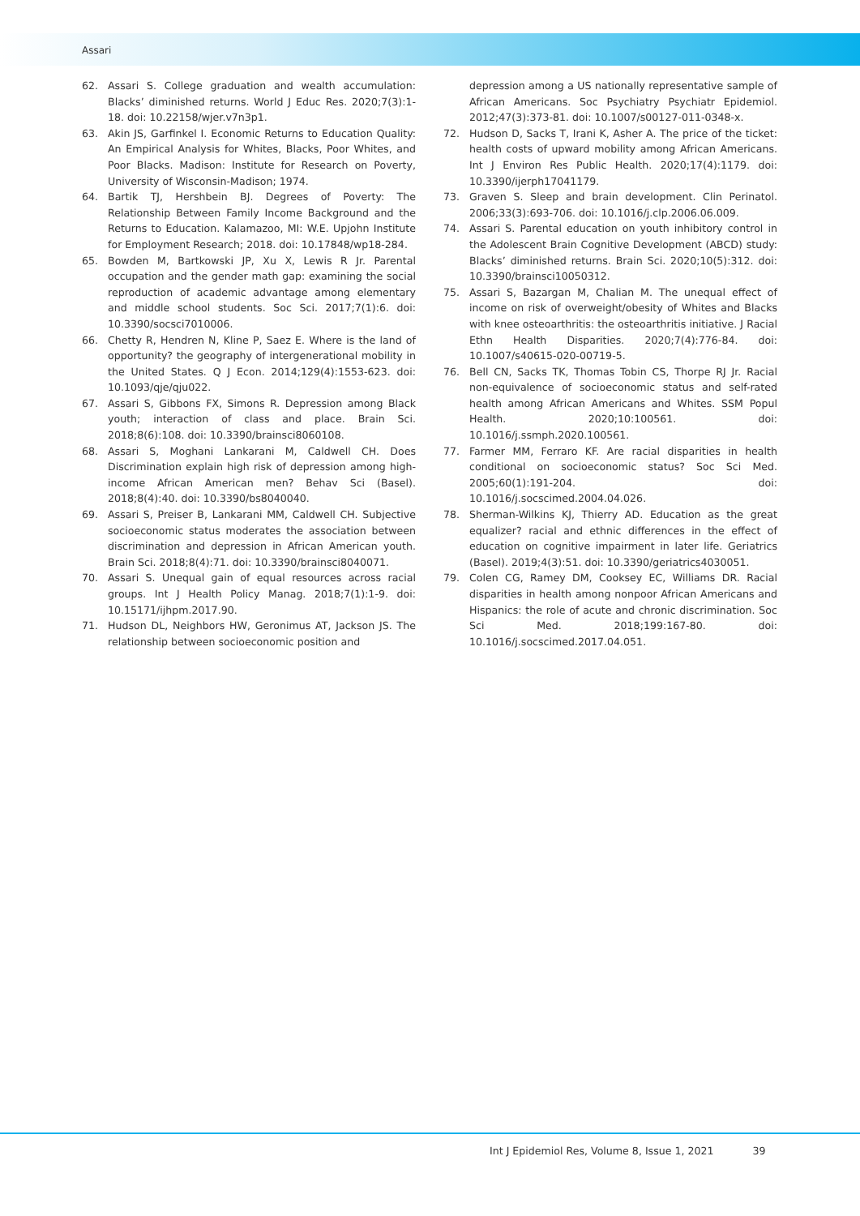Assari
62. Assari S. College graduation and wealth accumulation: Blacks’ diminished returns. World J Educ Res. 2020;7(3):1-18. doi: 10.22158/wjer.v7n3p1.
63. Akin JS, Garfinkel I. Economic Returns to Education Quality: An Empirical Analysis for Whites, Blacks, Poor Whites, and Poor Blacks. Madison: Institute for Research on Poverty, University of Wisconsin-Madison; 1974.
64. Bartik TJ, Hershbein BJ. Degrees of Poverty: The Relationship Between Family Income Background and the Returns to Education. Kalamazoo, MI: W.E. Upjohn Institute for Employment Research; 2018. doi: 10.17848/wp18-284.
65. Bowden M, Bartkowski JP, Xu X, Lewis R Jr. Parental occupation and the gender math gap: examining the social reproduction of academic advantage among elementary and middle school students. Soc Sci. 2017;7(1):6. doi: 10.3390/socsci7010006.
66. Chetty R, Hendren N, Kline P, Saez E. Where is the land of opportunity? the geography of intergenerational mobility in the United States. Q J Econ. 2014;129(4):1553-623. doi: 10.1093/qje/qju022.
67. Assari S, Gibbons FX, Simons R. Depression among Black youth; interaction of class and place. Brain Sci. 2018;8(6):108. doi: 10.3390/brainsci8060108.
68. Assari S, Moghani Lankarani M, Caldwell CH. Does Discrimination explain high risk of depression among high-income African American men? Behav Sci (Basel). 2018;8(4):40. doi: 10.3390/bs8040040.
69. Assari S, Preiser B, Lankarani MM, Caldwell CH. Subjective socioeconomic status moderates the association between discrimination and depression in African American youth. Brain Sci. 2018;8(4):71. doi: 10.3390/brainsci8040071.
70. Assari S. Unequal gain of equal resources across racial groups. Int J Health Policy Manag. 2018;7(1):1-9. doi: 10.15171/ijhpm.2017.90.
71. Hudson DL, Neighbors HW, Geronimus AT, Jackson JS. The relationship between socioeconomic position and
depression among a US nationally representative sample of African Americans. Soc Psychiatry Psychiatr Epidemiol. 2012;47(3):373-81. doi: 10.1007/s00127-011-0348-x.
72. Hudson D, Sacks T, Irani K, Asher A. The price of the ticket: health costs of upward mobility among African Americans. Int J Environ Res Public Health. 2020;17(4):1179. doi: 10.3390/ijerph17041179.
73. Graven S. Sleep and brain development. Clin Perinatol. 2006;33(3):693-706. doi: 10.1016/j.clp.2006.06.009.
74. Assari S. Parental education on youth inhibitory control in the Adolescent Brain Cognitive Development (ABCD) study: Blacks’ diminished returns. Brain Sci. 2020;10(5):312. doi: 10.3390/brainsci10050312.
75. Assari S, Bazargan M, Chalian M. The unequal effect of income on risk of overweight/obesity of Whites and Blacks with knee osteoarthritis: the osteoarthritis initiative. J Racial Ethn Health Disparities. 2020;7(4):776-84. doi: 10.1007/s40615-020-00719-5.
76. Bell CN, Sacks TK, Thomas Tobin CS, Thorpe RJ Jr. Racial non-equivalence of socioeconomic status and self-rated health among African Americans and Whites. SSM Popul Health. 2020;10:100561. doi: 10.1016/j.ssmph.2020.100561.
77. Farmer MM, Ferraro KF. Are racial disparities in health conditional on socioeconomic status? Soc Sci Med. 2005;60(1):191-204. doi: 10.1016/j.socscimed.2004.04.026.
78. Sherman-Wilkins KJ, Thierry AD. Education as the great equalizer? racial and ethnic differences in the effect of education on cognitive impairment in later life. Geriatrics (Basel). 2019;4(3):51. doi: 10.3390/geriatrics4030051.
79. Colen CG, Ramey DM, Cooksey EC, Williams DR. Racial disparities in health among nonpoor African Americans and Hispanics: the role of acute and chronic discrimination. Soc Sci Med. 2018;199:167-80. doi: 10.1016/j.socscimed.2017.04.051.
Int J Epidemiol Res, Volume 8, Issue 1, 2021 39